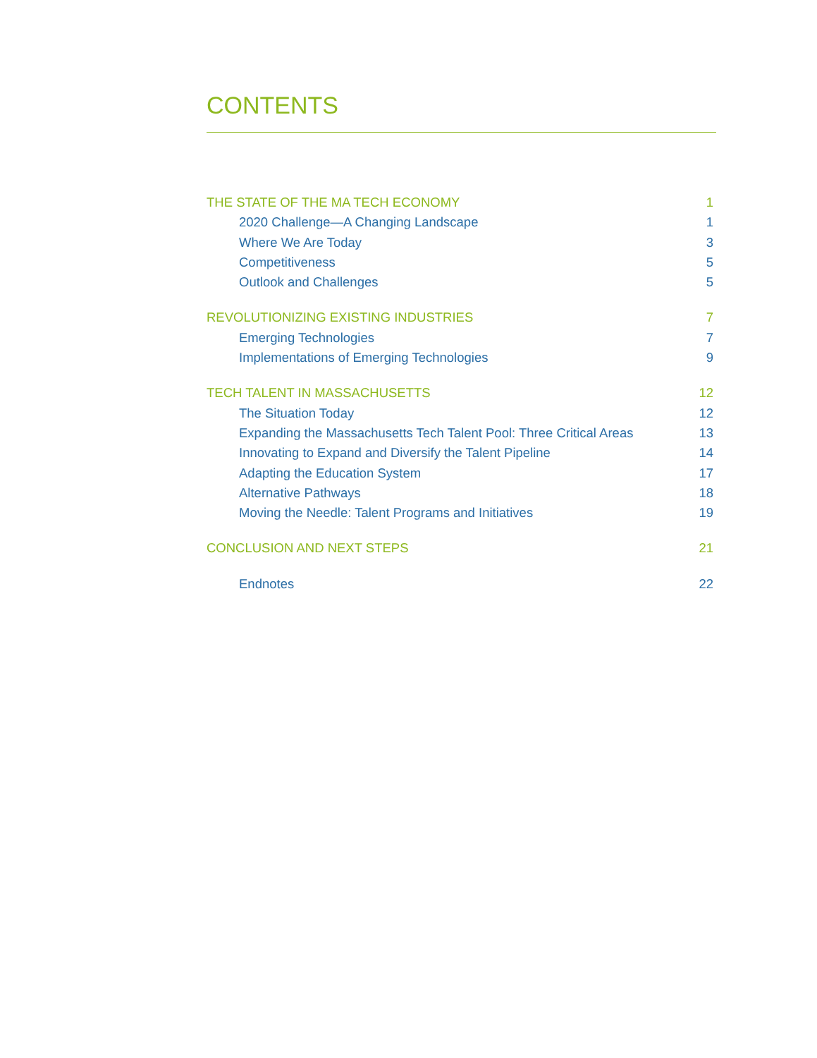CONTENTS
THE STATE OF THE MA TECH ECONOMY 1
2020 Challenge—A Changing Landscape 1
Where We Are Today 3
Competitiveness 5
Outlook and Challenges 5
REVOLUTIONIZING EXISTING INDUSTRIES 7
Emerging Technologies 7
Implementations of Emerging Technologies 9
TECH TALENT IN MASSACHUSETTS 12
The Situation Today 12
Expanding the Massachusetts Tech Talent Pool: Three Critical Areas 13
Innovating to Expand and Diversify the Talent Pipeline 14
Adapting the Education System 17
Alternative Pathways 18
Moving the Needle: Talent Programs and Initiatives 19
CONCLUSION AND NEXT STEPS 21
Endnotes 22